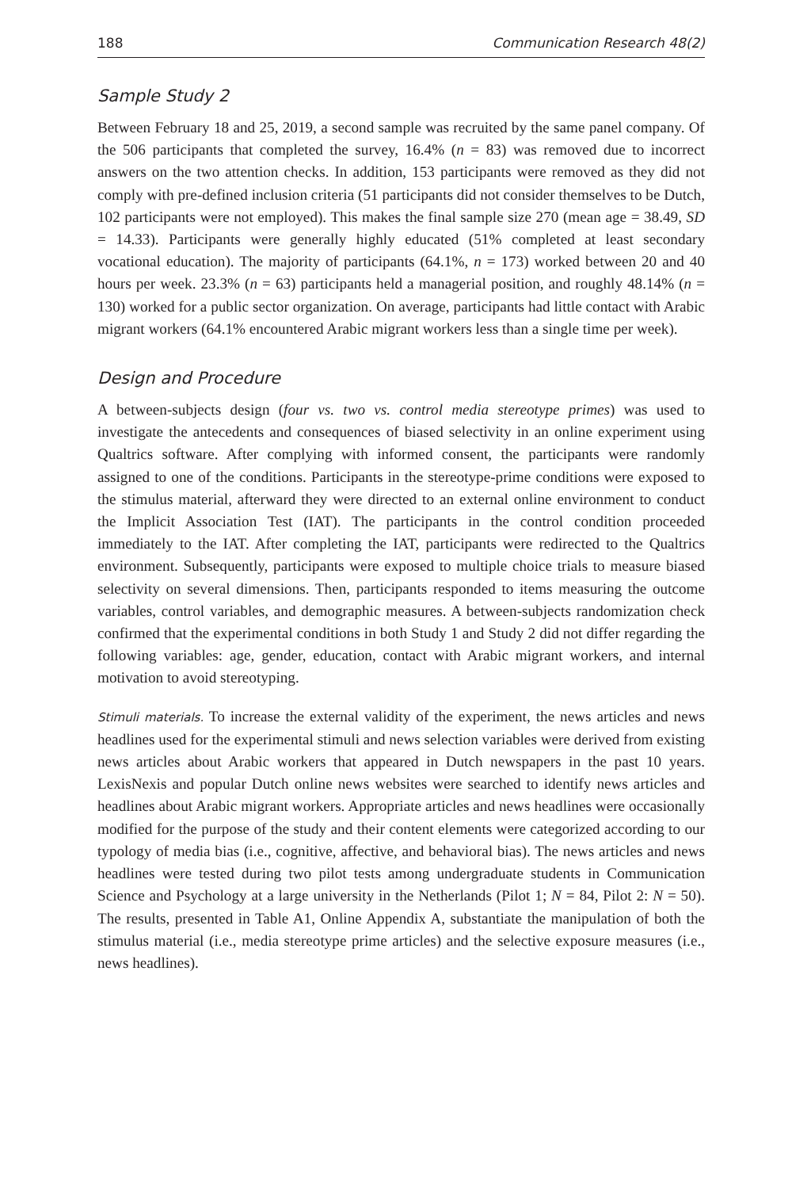188 Communication Research 48(2)
Sample Study 2
Between February 18 and 25, 2019, a second sample was recruited by the same panel company. Of the 506 participants that completed the survey, 16.4% (n = 83) was removed due to incorrect answers on the two attention checks. In addition, 153 participants were removed as they did not comply with pre-defined inclusion criteria (51 participants did not consider themselves to be Dutch, 102 participants were not employed). This makes the final sample size 270 (mean age = 38.49, SD = 14.33). Participants were generally highly educated (51% completed at least secondary vocational education). The majority of participants (64.1%, n = 173) worked between 20 and 40 hours per week. 23.3% (n = 63) participants held a managerial position, and roughly 48.14% (n = 130) worked for a public sector organization. On average, participants had little contact with Arabic migrant workers (64.1% encountered Arabic migrant workers less than a single time per week).
Design and Procedure
A between-subjects design (four vs. two vs. control media stereotype primes) was used to investigate the antecedents and consequences of biased selectivity in an online experiment using Qualtrics software. After complying with informed consent, the participants were randomly assigned to one of the conditions. Participants in the stereotype-prime conditions were exposed to the stimulus material, afterward they were directed to an external online environment to conduct the Implicit Association Test (IAT). The participants in the control condition proceeded immediately to the IAT. After completing the IAT, participants were redirected to the Qualtrics environment. Subsequently, participants were exposed to multiple choice trials to measure biased selectivity on several dimensions. Then, participants responded to items measuring the outcome variables, control variables, and demographic measures. A between-subjects randomization check confirmed that the experimental conditions in both Study 1 and Study 2 did not differ regarding the following variables: age, gender, education, contact with Arabic migrant workers, and internal motivation to avoid stereotyping.
Stimuli materials. To increase the external validity of the experiment, the news articles and news headlines used for the experimental stimuli and news selection variables were derived from existing news articles about Arabic workers that appeared in Dutch newspapers in the past 10 years. LexisNexis and popular Dutch online news websites were searched to identify news articles and headlines about Arabic migrant workers. Appropriate articles and news headlines were occasionally modified for the purpose of the study and their content elements were categorized according to our typology of media bias (i.e., cognitive, affective, and behavioral bias). The news articles and news headlines were tested during two pilot tests among undergraduate students in Communication Science and Psychology at a large university in the Netherlands (Pilot 1; N = 84, Pilot 2: N = 50). The results, presented in Table A1, Online Appendix A, substantiate the manipulation of both the stimulus material (i.e., media stereotype prime articles) and the selective exposure measures (i.e., news headlines).